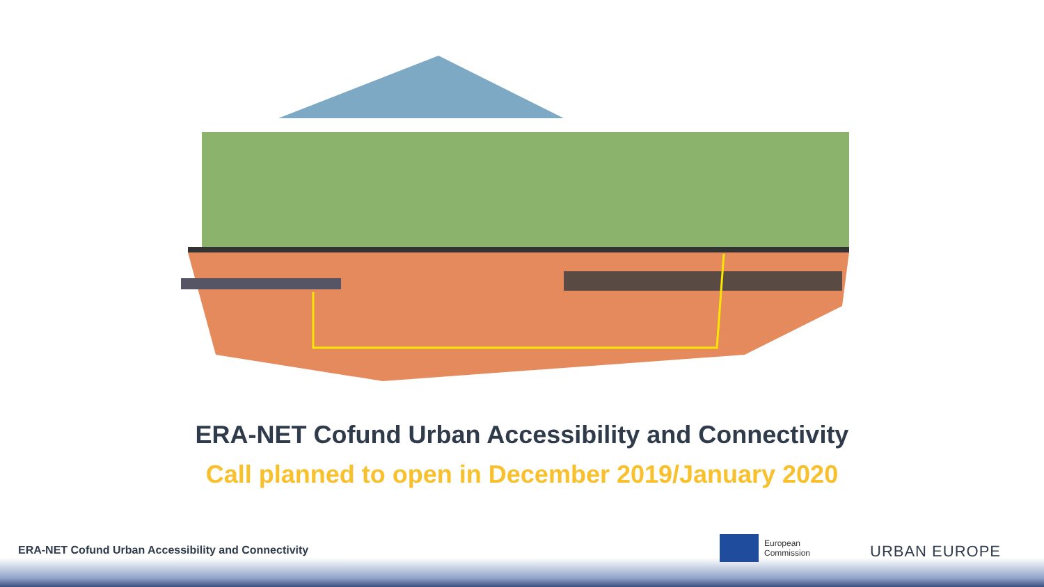ERA-NET Cofund Urban Accessibility and Connectivity
Call planned to open in December 2019/January 2020
ERA-NET Cofund Urban Accessibility and Connectivity
European
Commission
URBAN EUROPE